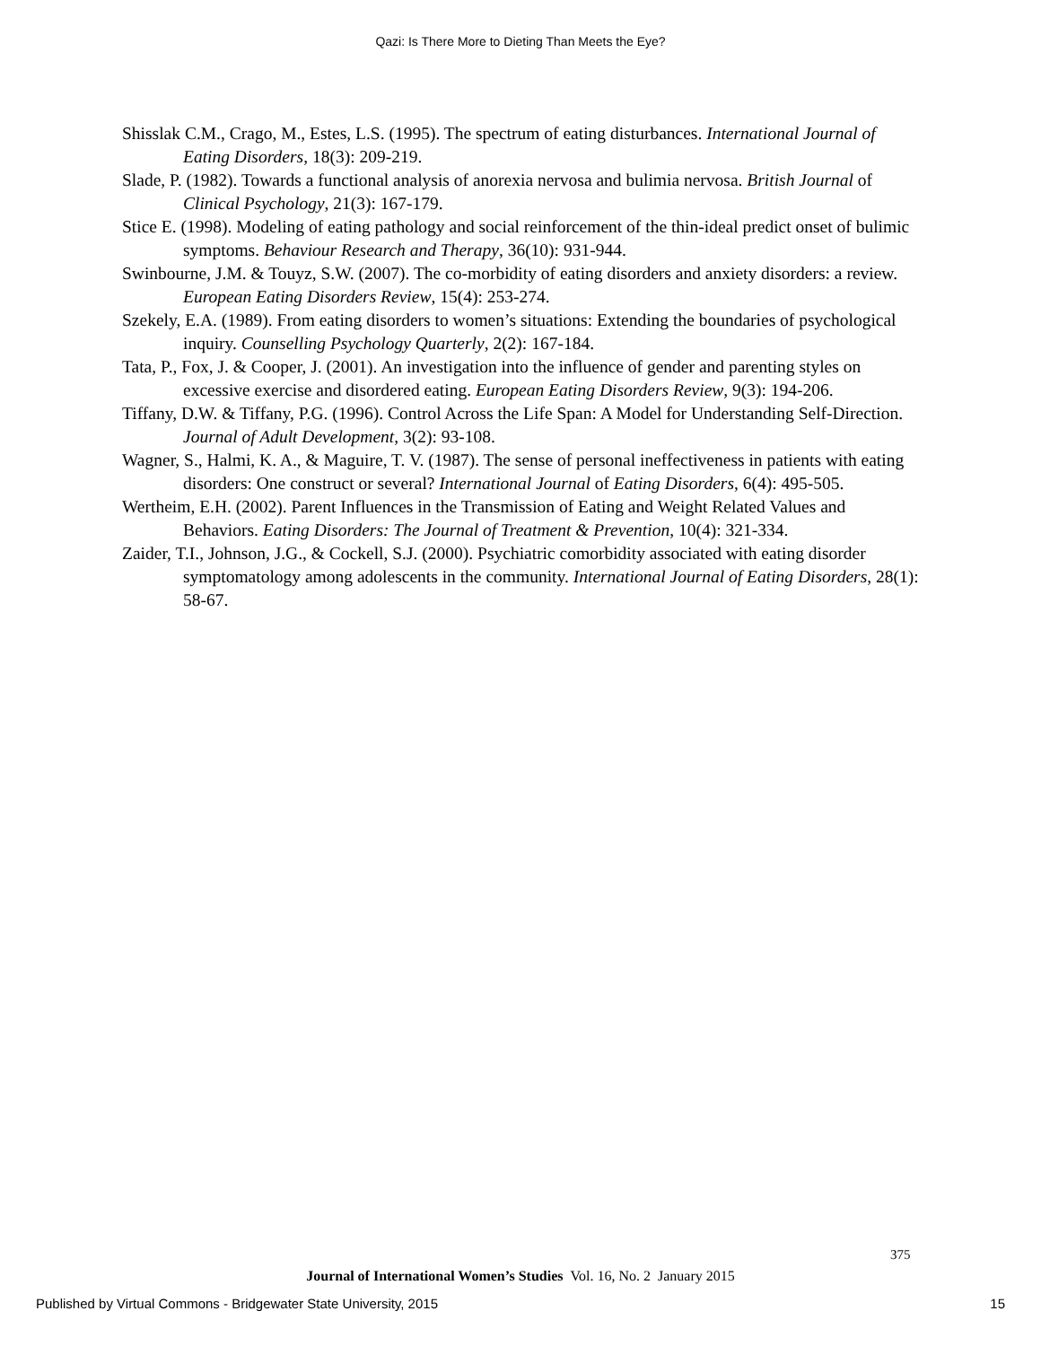Qazi: Is There More to Dieting Than Meets the Eye?
Shisslak C.M., Crago, M., Estes, L.S. (1995). The spectrum of eating disturbances. International Journal of Eating Disorders, 18(3): 209-219.
Slade, P. (1982). Towards a functional analysis of anorexia nervosa and bulimia nervosa. British Journal of Clinical Psychology, 21(3): 167-179.
Stice E. (1998). Modeling of eating pathology and social reinforcement of the thin-ideal predict onset of bulimic symptoms. Behaviour Research and Therapy, 36(10): 931-944.
Swinbourne, J.M. & Touyz, S.W. (2007). The co-morbidity of eating disorders and anxiety disorders: a review. European Eating Disorders Review, 15(4): 253-274.
Szekely, E.A. (1989). From eating disorders to women’s situations: Extending the boundaries of psychological inquiry. Counselling Psychology Quarterly, 2(2): 167-184.
Tata, P., Fox, J. & Cooper, J. (2001). An investigation into the influence of gender and parenting styles on excessive exercise and disordered eating. European Eating Disorders Review, 9(3): 194-206.
Tiffany, D.W. & Tiffany, P.G. (1996). Control Across the Life Span: A Model for Understanding Self-Direction. Journal of Adult Development, 3(2): 93-108.
Wagner, S., Halmi, K. A., & Maguire, T. V. (1987). The sense of personal ineffectiveness in patients with eating disorders: One construct or several? International Journal of Eating Disorders, 6(4): 495-505.
Wertheim, E.H. (2002). Parent Influences in the Transmission of Eating and Weight Related Values and Behaviors. Eating Disorders: The Journal of Treatment & Prevention, 10(4): 321-334.
Zaider, T.I., Johnson, J.G., & Cockell, S.J. (2000). Psychiatric comorbidity associated with eating disorder symptomatology among adolescents in the community. International Journal of Eating Disorders, 28(1): 58-67.
375
Journal of International Women’s Studies Vol. 16, No. 2 January 2015
Published by Virtual Commons - Bridgewater State University, 2015 15